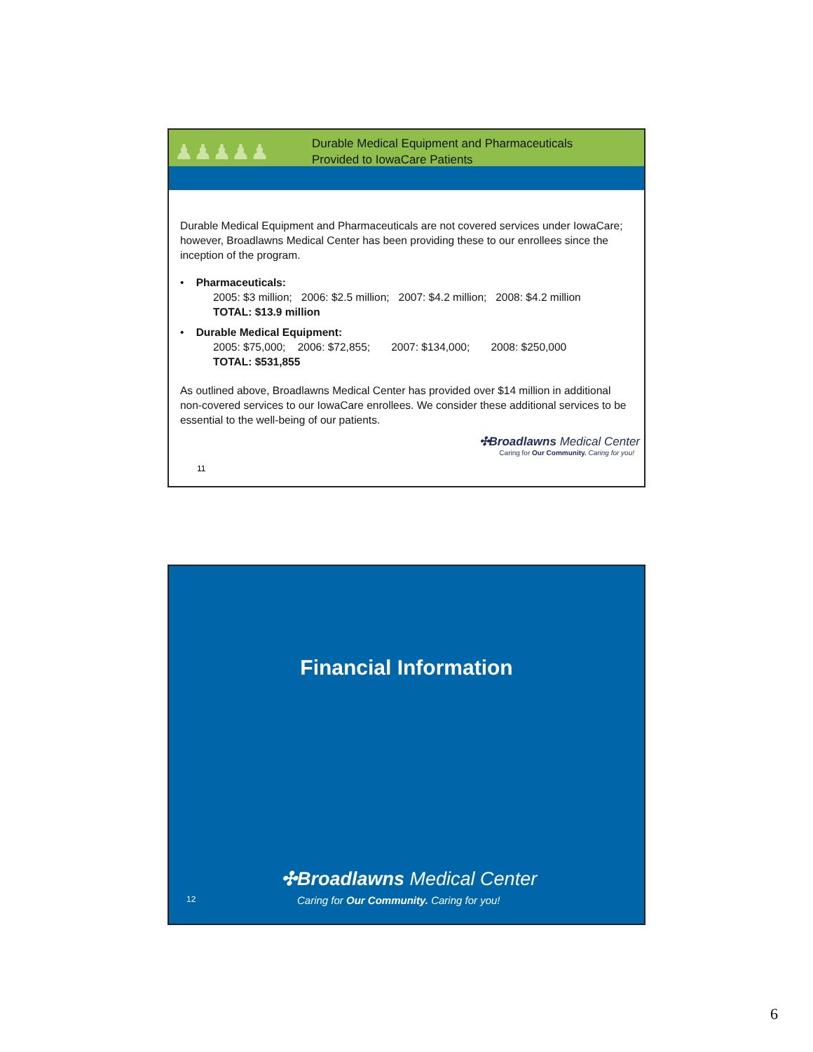♟♟♟♟♟
Durable Medical Equipment and Pharmaceuticals
Provided to IowaCare Patients
Durable Medical Equipment and Pharmaceuticals are not covered services under IowaCare; however, Broadlawns Medical Center has been providing these to our enrollees since the inception of the program.
• Pharmaceuticals:
2005: $3 million; 2006: $2.5 million; 2007: $4.2 million; 2008: $4.2 million
TOTAL: $13.9 million
• Durable Medical Equipment:
2005: $75,000; 2006: $72,855; 2007: $134,000; 2008: $250,000
TOTAL: $531,855
As outlined above, Broadlawns Medical Center has provided over $14 million in additional non-covered services to our IowaCare enrollees. We consider these additional services to be essential to the well-being of our patients.
✣Broadlawns Medical Center
Caring for Our Community. Caring for you!
11
Financial Information
✣Broadlawns Medical Center
12
Caring for Our Community. Caring for you!
6